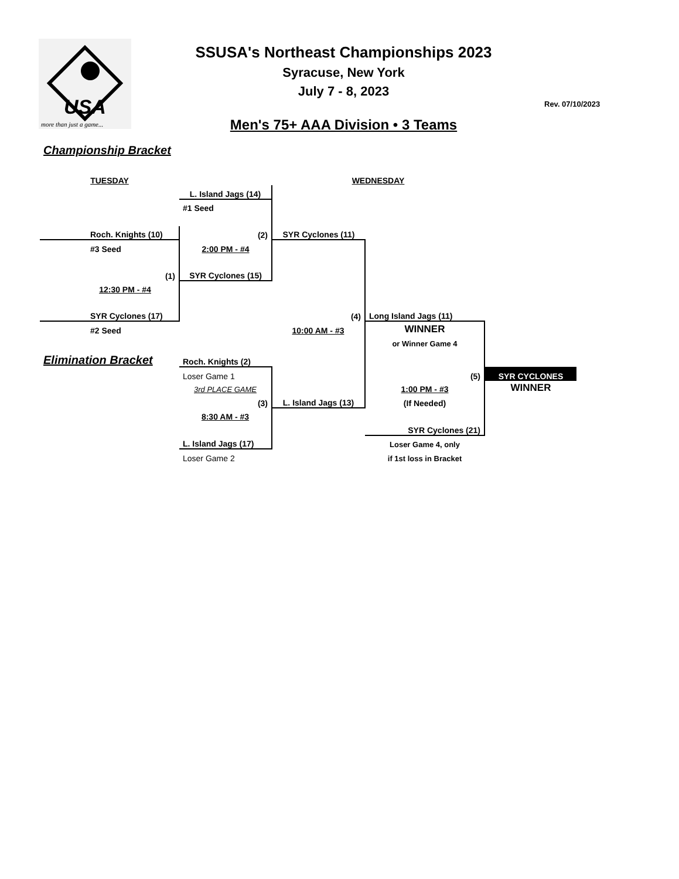USA
more than just a game...
SSUSA's Northeast Championships 2023
Syracuse, New York
July 7 - 8, 2023
Men's 75+ AAA Division • 3 Teams
Rev. 07/10/2023
Championship Bracket
| TUESDAY | | WEDNESDAY | | |
| | L. Island Jags (14) | | | |
| | #1 Seed | | | |
| Roch. Knights (10) | (2) | SYR Cyclones (11) | | |
| #3 Seed | 2:00 PM - #4 | | | |
| (1) | SYR Cyclones (15) | | | |
| 12:30 PM - #4 | | | | |
| SYR Cyclones (17) | | (4) | Long Island Jags (11) | |
| #2 Seed | | 10:00 AM - #3 | WINNER | |
| | | | or Winner Game 4 | |
| Elimination Bracket | Roch. Knights (2) | | | |
| | Loser Game 1 | | (5) | SYR CYCLONES |
| | 3rd PLACE GAME | | 1:00 PM - #3 | WINNER |
| | (3) | L. Island Jags (13) | (If Needed) | |
| | 8:30 AM - #3 | | | |
| | | | SYR Cyclones (21) | |
| | L. Island Jags (17) | | Loser Game 4, only | |
| | Loser Game 2 | | if 1st loss in Bracket | |